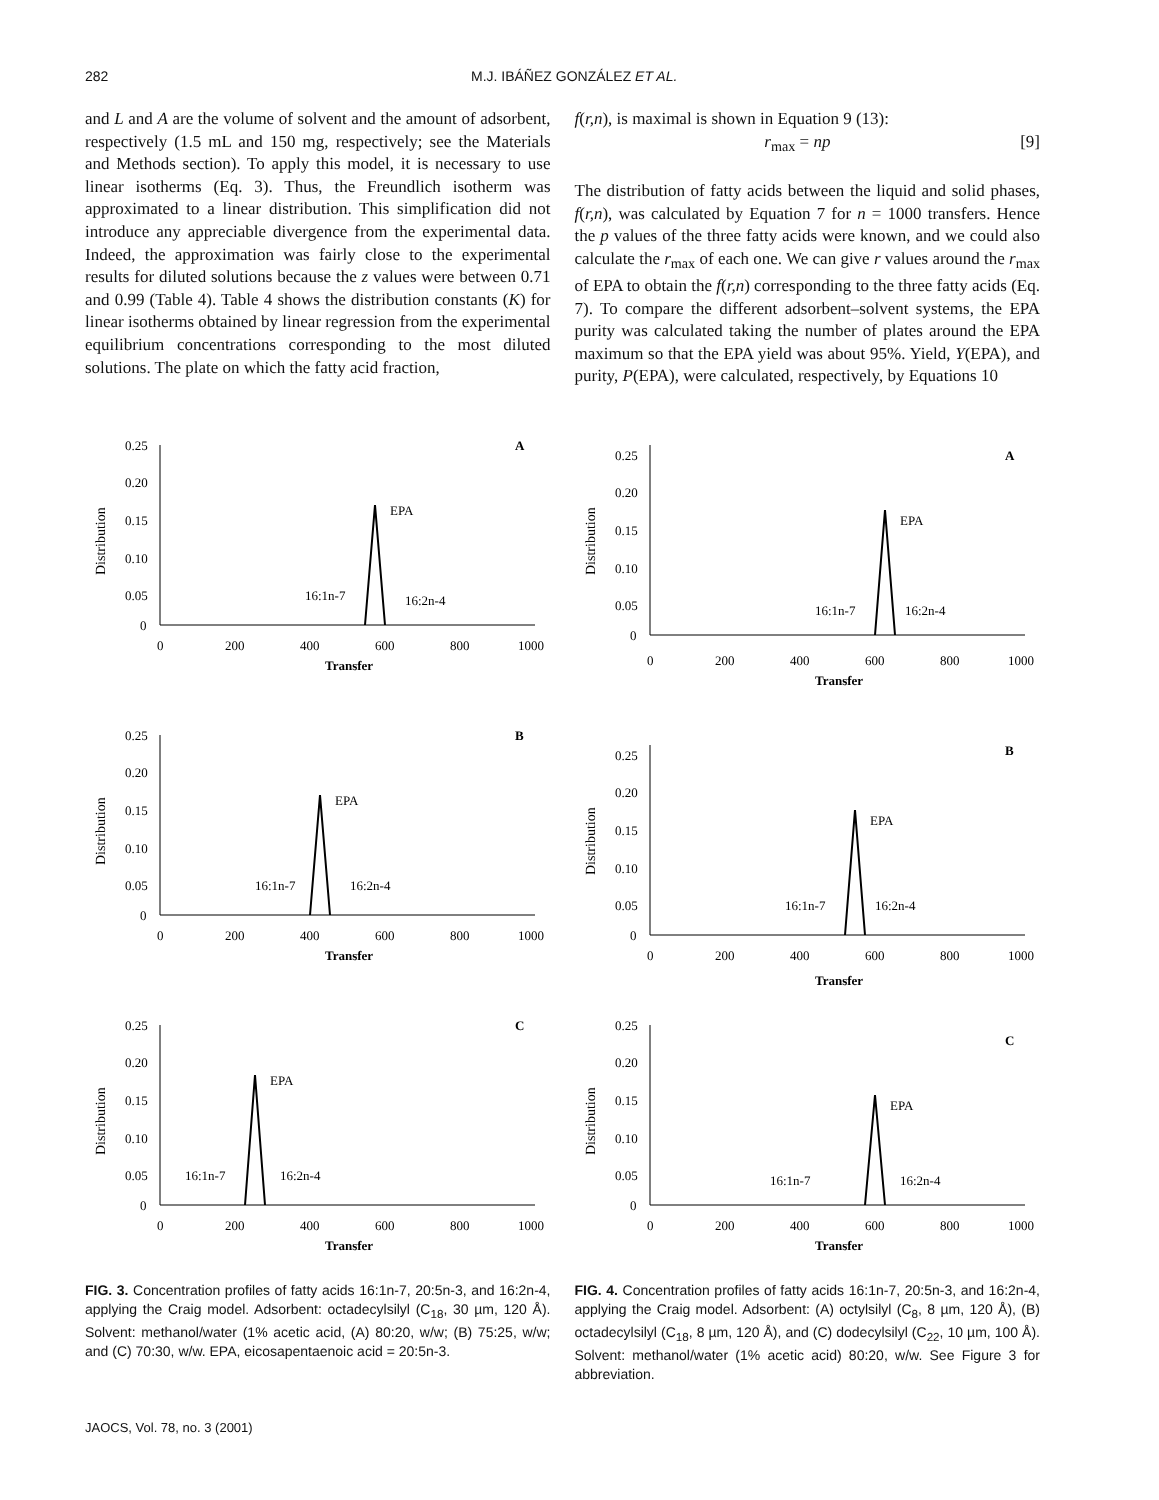282 M.J. IBÁÑEZ GONZÁLEZ ET AL.
and L and A are the volume of solvent and the amount of adsorbent, respectively (1.5 mL and 150 mg, respectively; see the Materials and Methods section). To apply this model, it is necessary to use linear isotherms (Eq. 3). Thus, the Freundlich isotherm was approximated to a linear distribution. This simplification did not introduce any appreciable divergence from the experimental data. Indeed, the approximation was fairly close to the experimental results for diluted solutions because the z values were between 0.71 and 0.99 (Table 4). Table 4 shows the distribution constants (K) for linear isotherms obtained by linear regression from the experimental equilibrium concentrations corresponding to the most diluted solutions. The plate on which the fatty acid fraction,
f(r,n), is maximal is shown in Equation 9 (13):
r<sub>max</sub> = np [9]
The distribution of fatty acids between the liquid and solid phases, f(r,n), was calculated by Equation 7 for n = 1000 transfers. Hence the p values of the three fatty acids were known, and we could also calculate the r<sub>max</sub> of each one. We can give r values around the r<sub>max</sub> of EPA to obtain the f(r,n) corresponding to the three fatty acids (Eq. 7). To compare the different adsorbent–solvent systems, the EPA purity was calculated taking the number of plates around the EPA maximum so that the EPA yield was about 95%. Yield, Y(EPA), and purity, P(EPA), were calculated, respectively, by Equations 10
Distribution
0.25
0.20
0.15
0.10
0.05
0
0
200
400
600
800
1000
Transfer
A
EPA
16:1n-7
16:2n-4
Distribution
0.25
0.20
0.15
0.10
0.05
0
0
200
400
600
800
1000
Transfer
B
EPA
16:1n-7
16:2n-4
Distribution
0.25
0.20
0.15
0.10
0.05
0
0
200
400
600
800
1000
Transfer
C
EPA
16:1n-7
16:2n-4
FIG. 3. Concentration profiles of fatty acids 16:1n-7, 20:5n-3, and 16:2n-4, applying the Craig model. Adsorbent: octadecylsilyl (C<sub>18</sub>, 30 µm, 120 Å). Solvent: methanol/water (1% acetic acid, (A) 80:20, w/w; (B) 75:25, w/w; and (C) 70:30, w/w. EPA, eicosapentaenoic acid = 20:5n-3.
Distribution
0.25
0.20
0.15
0.10
0.05
0
0
200
400
600
800
1000
Transfer
A
EPA
16:1n-7
16:2n-4
Distribution
0.25
0.20
0.15
0.10
0.05
0
0
200
400
600
800
1000
Transfer
B
EPA
16:1n-7
16:2n-4
Distribution
0.25
0.20
0.15
0.10
0.05
0
0
200
400
600
800
1000
Transfer
C
EPA
16:1n-7
16:2n-4
FIG. 4. Concentration profiles of fatty acids 16:1n-7, 20:5n-3, and 16:2n-4, applying the Craig model. Adsorbent: (A) octylsilyl (C<sub>8</sub>, 8 µm, 120 Å), (B) octadecylsilyl (C<sub>18</sub>, 8 µm, 120 Å), and (C) dodecylsilyl (C<sub>22</sub>, 10 µm, 100 Å). Solvent: methanol/water (1% acetic acid) 80:20, w/w. See Figure 3 for abbreviation.
JAOCS, Vol. 78, no. 3 (2001)